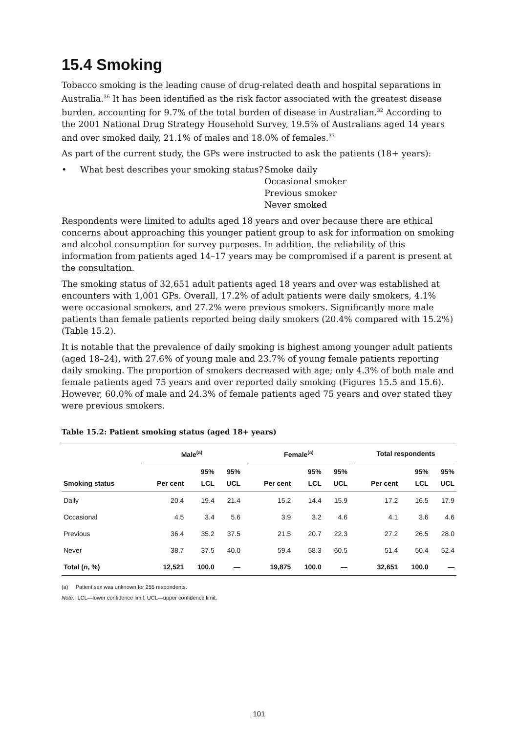15.4 Smoking
Tobacco smoking is the leading cause of drug-related death and hospital separations in Australia.<sup>36</sup> It has been identified as the risk factor associated with the greatest disease burden, accounting for 9.7% of the total burden of disease in Australian.<sup>32</sup> According to the 2001 National Drug Strategy Household Survey, 19.5% of Australians aged 14 years and over smoked daily, 21.1% of males and 18.0% of females.<sup>37</sup>
As part of the current study, the GPs were instructed to ask the patients (18+ years):
• What best describes your smoking status?
Smoke daily
Occasional smoker
Previous smoker
Never smoked
Respondents were limited to adults aged 18 years and over because there are ethical concerns about approaching this younger patient group to ask for information on smoking and alcohol consumption for survey purposes. In addition, the reliability of this information from patients aged 14–17 years may be compromised if a parent is present at the consultation.
The smoking status of 32,651 adult patients aged 18 years and over was established at encounters with 1,001 GPs. Overall, 17.2% of adult patients were daily smokers, 4.1% were occasional smokers, and 27.2% were previous smokers. Significantly more male patients than female patients reported being daily smokers (20.4% compared with 15.2%) (Table 15.2).
It is notable that the prevalence of daily smoking is highest among younger adult patients (aged 18–24), with 27.6% of young male and 23.7% of young female patients reporting daily smoking. The proportion of smokers decreased with age; only 4.3% of both male and female patients aged 75 years and over reported daily smoking (Figures 15.5 and 15.6). However, 60.0% of male and 24.3% of female patients aged 75 years and over stated they were previous smokers.
Table 15.2: Patient smoking status (aged 18+ years)
| | Male<sup>(a)</sup> | | | | Female<sup>(a)</sup> | | | | Total respondents | | |
| --- | --- | --- | --- | --- | --- | --- | --- | --- | --- | --- | --- |
| Smoking status | Per cent | 95% LCL | 95% UCL | | Per cent | 95% LCL | 95% UCL | | Per cent | 95% LCL | 95% UCL |
| Daily | 20.4 | 19.4 | 21.4 | | 15.2 | 14.4 | 15.9 | | 17.2 | 16.5 | 17.9 |
| Occasional | 4.5 | 3.4 | 5.6 | | 3.9 | 3.2 | 4.6 | | 4.1 | 3.6 | 4.6 |
| Previous | 36.4 | 35.2 | 37.5 | | 21.5 | 20.7 | 22.3 | | 27.2 | 26.5 | 28.0 |
| Never | 38.7 | 37.5 | 40.0 | | 59.4 | 58.3 | 60.5 | | 51.4 | 50.4 | 52.4 |
| Total ( n , %) | 12,521 | 100.0 | — | | 19,875 | 100.0 | — | | 32,651 | 100.0 | — |
(a) Patient sex was unknown for 255 respondents.
Note: LCL—lower confidence limit; UCL—upper confidence limit.
101